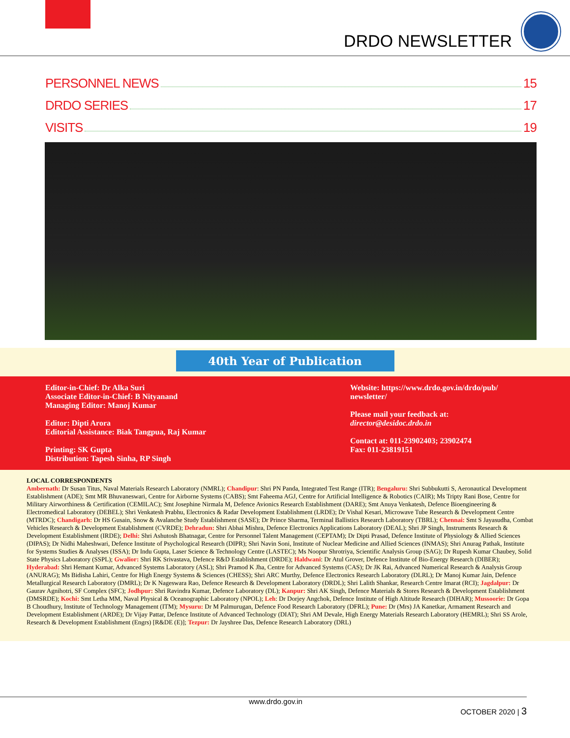DRDO NEWSLETTER
PERSONNEL NEWS 15
DRDO SERIES 17
VISITS 19
40th Year of Publication
Editor-in-Chief: Dr Alka Suri
Associate Editor-in-Chief: B Nityanand
Managing Editor: Manoj Kumar
Editor: Dipti Arora
Editorial Assistance: Biak Tangpua, Raj Kumar
Printing: SK Gupta
Distribution: Tapesh Sinha, RP Singh
Website: https://www.drdo.gov.in/drdo/pub/
newsletter/
Please mail your feedback at:
director@desidoc.drdo.in
Contact at: 011-23902403; 23902474
Fax: 011-23819151
LOCAL CORRESPONDENTS
Ambernath: Dr Susan Titus, Naval Materials Research Laboratory (NMRL); Chandipur: Shri PN Panda, Integrated Test Range (ITR); Bengaluru: Shri Subbukutti S, Aeronautical Development Establishment (ADE); Smt MR Bhuvaneswari, Centre for Airborne Systems (CABS); Smt Faheema AGJ, Centre for Artificial Intelligence & Robotics (CAIR); Ms Tripty Rani Bose, Centre for Military Airworthiness & Certification (CEMILAC); Smt Josephine Nirmala M, Defence Avionics Research Establishment (DARE); Smt Anuya Venkatesh, Defence Bioengineering & Electromedical Laboratory (DEBEL); Shri Venkatesh Prabhu, Electronics & Radar Development Establishment (LRDE); Dr Vishal Kesari, Microwave Tube Research & Development Centre (MTRDC); Chandigarh: Dr HS Gusain, Snow & Avalanche Study Establishment (SASE); Dr Prince Sharma, Terminal Ballistics Research Laboratory (TBRL); Chennai: Smt S Jayasudha, Combat Vehicles Research & Development Establishment (CVRDE); Dehradun: Shri Abhai Mishra, Defence Electronics Applications Laboratory (DEAL); Shri JP Singh, Instruments Research & Development Establishment (IRDE); Delhi: Shri Ashutosh Bhatnagar, Centre for Personnel Talent Management (CEPTAM); Dr Dipti Prasad, Defence Institute of Physiology & Allied Sciences (DIPAS); Dr Nidhi Maheshwari, Defence Institute of Psychological Research (DIPR); Shri Navin Soni, Institute of Nuclear Medicine and Allied Sciences (INMAS); Shri Anurag Pathak, Institute for Systems Studies & Analyses (ISSA); Dr Indu Gupta, Laser Science & Technology Centre (LASTEC); Ms Noopur Shrotriya, Scientific Analysis Group (SAG); Dr Rupesh Kumar Chaubey, Solid State Physics Laboratory (SSPL); Gwalior: Shri RK Srivastava, Defence R&D Establishment (DRDE); Haldwani: Dr Atul Grover, Defence Institute of Bio-Energy Research (DIBER); Hyderabad: Shri Hemant Kumar, Advanced Systems Laboratory (ASL); Shri Pramod K Jha, Centre for Advanced Systems (CAS); Dr JK Rai, Advanced Numerical Research & Analysis Group (ANURAG); Ms Bidisha Lahiri, Centre for High Energy Systems & Sciences (CHESS); Shri ARC Murthy, Defence Electronics Research Laboratory (DLRL); Dr Manoj Kumar Jain, Defence Metallurgical Research Laboratory (DMRL); Dr K Nageswara Rao, Defence Research & Development Laboratory (DRDL); Shri Lalith Shankar, Research Centre Imarat (RCI); Jagdalpur: Dr Gaurav Agnihotri, SF Complex (SFC); Jodhpur: Shri Ravindra Kumar, Defence Laboratory (DL); Kanpur: Shri AK Singh, Defence Materials & Stores Research & Development Establishment (DMSRDE); Kochi: Smt Letha MM, Naval Physical & Oceanographic Laboratory (NPOL); Leh: Dr Dorjey Angchok, Defence Institute of High Altitude Research (DIHAR); Mussoorie: Dr Gopa B Choudhury, Institute of Technology Management (ITM); Mysuru: Dr M Palmurugan, Defence Food Research Laboratory (DFRL); Pune: Dr (Mrs) JA Kanetkar, Armament Research and Development Establishment (ARDE); Dr Vijay Pattar, Defence Institute of Advanced Technology (DIAT); Shri AM Devale, High Energy Materials Research Laboratory (HEMRL); Shri SS Arole, Research & Development Establishment (Engrs) [R&DE (E)]; Tezpur: Dr Jayshree Das, Defence Research Laboratory (DRL)
www.drdo.gov.in
OCTOBER 2020 | 3